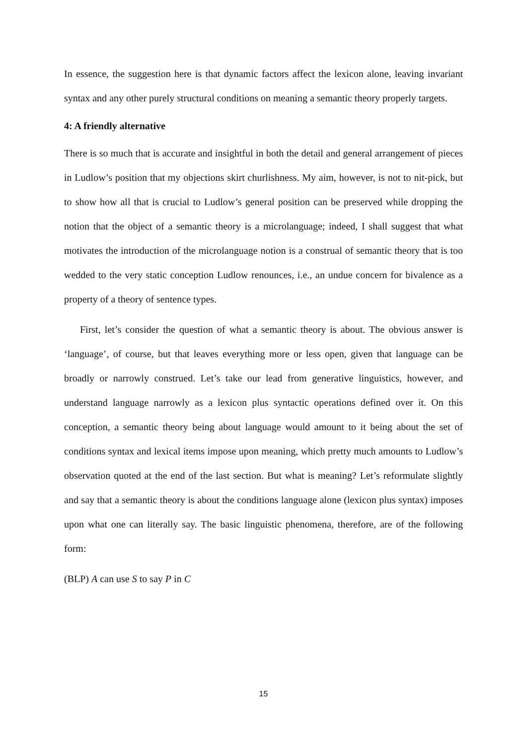In essence, the suggestion here is that dynamic factors affect the lexicon alone, leaving invariant syntax and any other purely structural conditions on meaning a semantic theory properly targets.
4: A friendly alternative
There is so much that is accurate and insightful in both the detail and general arrangement of pieces in Ludlow’s position that my objections skirt churlishness. My aim, however, is not to nit-pick, but to show how all that is crucial to Ludlow’s general position can be preserved while dropping the notion that the object of a semantic theory is a microlanguage; indeed, I shall suggest that what motivates the introduction of the microlanguage notion is a construal of semantic theory that is too wedded to the very static conception Ludlow renounces, i.e., an undue concern for bivalence as a property of a theory of sentence types.
First, let’s consider the question of what a semantic theory is about. The obvious answer is ‘language’, of course, but that leaves everything more or less open, given that language can be broadly or narrowly construed. Let’s take our lead from generative linguistics, however, and understand language narrowly as a lexicon plus syntactic operations defined over it. On this conception, a semantic theory being about language would amount to it being about the set of conditions syntax and lexical items impose upon meaning, which pretty much amounts to Ludlow’s observation quoted at the end of the last section. But what is meaning? Let’s reformulate slightly and say that a semantic theory is about the conditions language alone (lexicon plus syntax) imposes upon what one can literally say. The basic linguistic phenomena, therefore, are of the following form:
(BLP) A can use S to say P in C
15